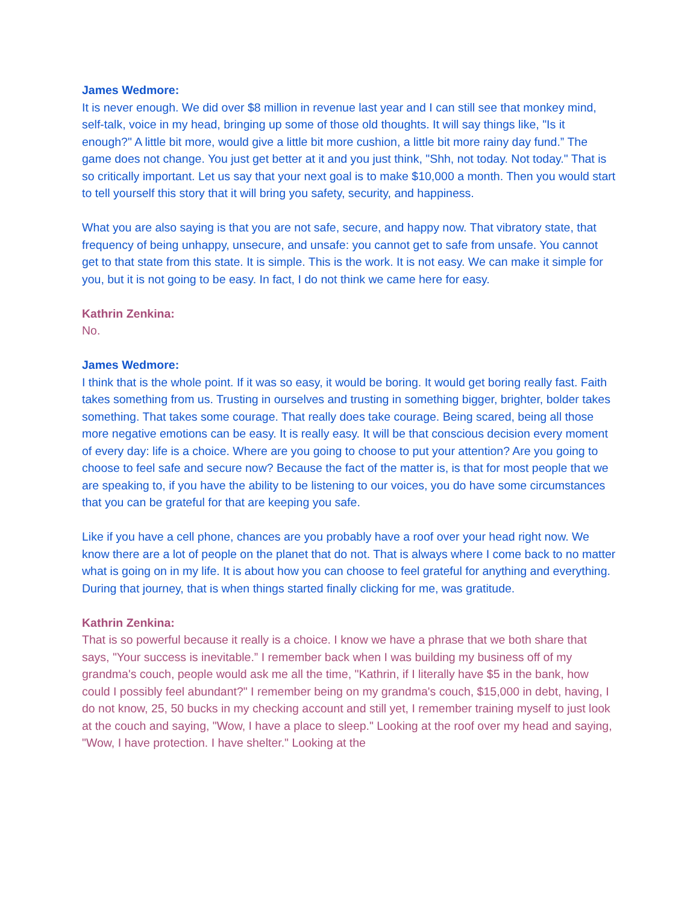James Wedmore:
It is never enough. We did over $8 million in revenue last year and I can still see that monkey mind, self-talk, voice in my head, bringing up some of those old thoughts. It will say things like, "Is it enough?" A little bit more, would give a little bit more cushion, a little bit more rainy day fund.” The game does not change. You just get better at it and you just think, "Shh, not today. Not today." That is so critically important. Let us say that your next goal is to make $10,000 a month. Then you would start to tell yourself this story that it will bring you safety, security, and happiness.
What you are also saying is that you are not safe, secure, and happy now. That vibratory state, that frequency of being unhappy, unsecure, and unsafe: you cannot get to safe from unsafe. You cannot get to that state from this state. It is simple. This is the work. It is not easy. We can make it simple for you, but it is not going to be easy. In fact, I do not think we came here for easy.
Kathrin Zenkina:
No.
James Wedmore:
I think that is the whole point. If it was so easy, it would be boring. It would get boring really fast. Faith takes something from us. Trusting in ourselves and trusting in something bigger, brighter, bolder takes something. That takes some courage. That really does take courage. Being scared, being all those more negative emotions can be easy. It is really easy. It will be that conscious decision every moment of every day: life is a choice. Where are you going to choose to put your attention? Are you going to choose to feel safe and secure now? Because the fact of the matter is, is that for most people that we are speaking to, if you have the ability to be listening to our voices, you do have some circumstances that you can be grateful for that are keeping you safe.
Like if you have a cell phone, chances are you probably have a roof over your head right now. We know there are a lot of people on the planet that do not. That is always where I come back to no matter what is going on in my life. It is about how you can choose to feel grateful for anything and everything. During that journey, that is when things started finally clicking for me, was gratitude.
Kathrin Zenkina:
That is so powerful because it really is a choice. I know we have a phrase that we both share that says, "Your success is inevitable.” I remember back when I was building my business off of my grandma's couch, people would ask me all the time, "Kathrin, if I literally have $5 in the bank, how could I possibly feel abundant?" I remember being on my grandma's couch, $15,000 in debt, having, I do not know, 25, 50 bucks in my checking account and still yet, I remember training myself to just look at the couch and saying, "Wow, I have a place to sleep." Looking at the roof over my head and saying, "Wow, I have protection. I have shelter." Looking at the